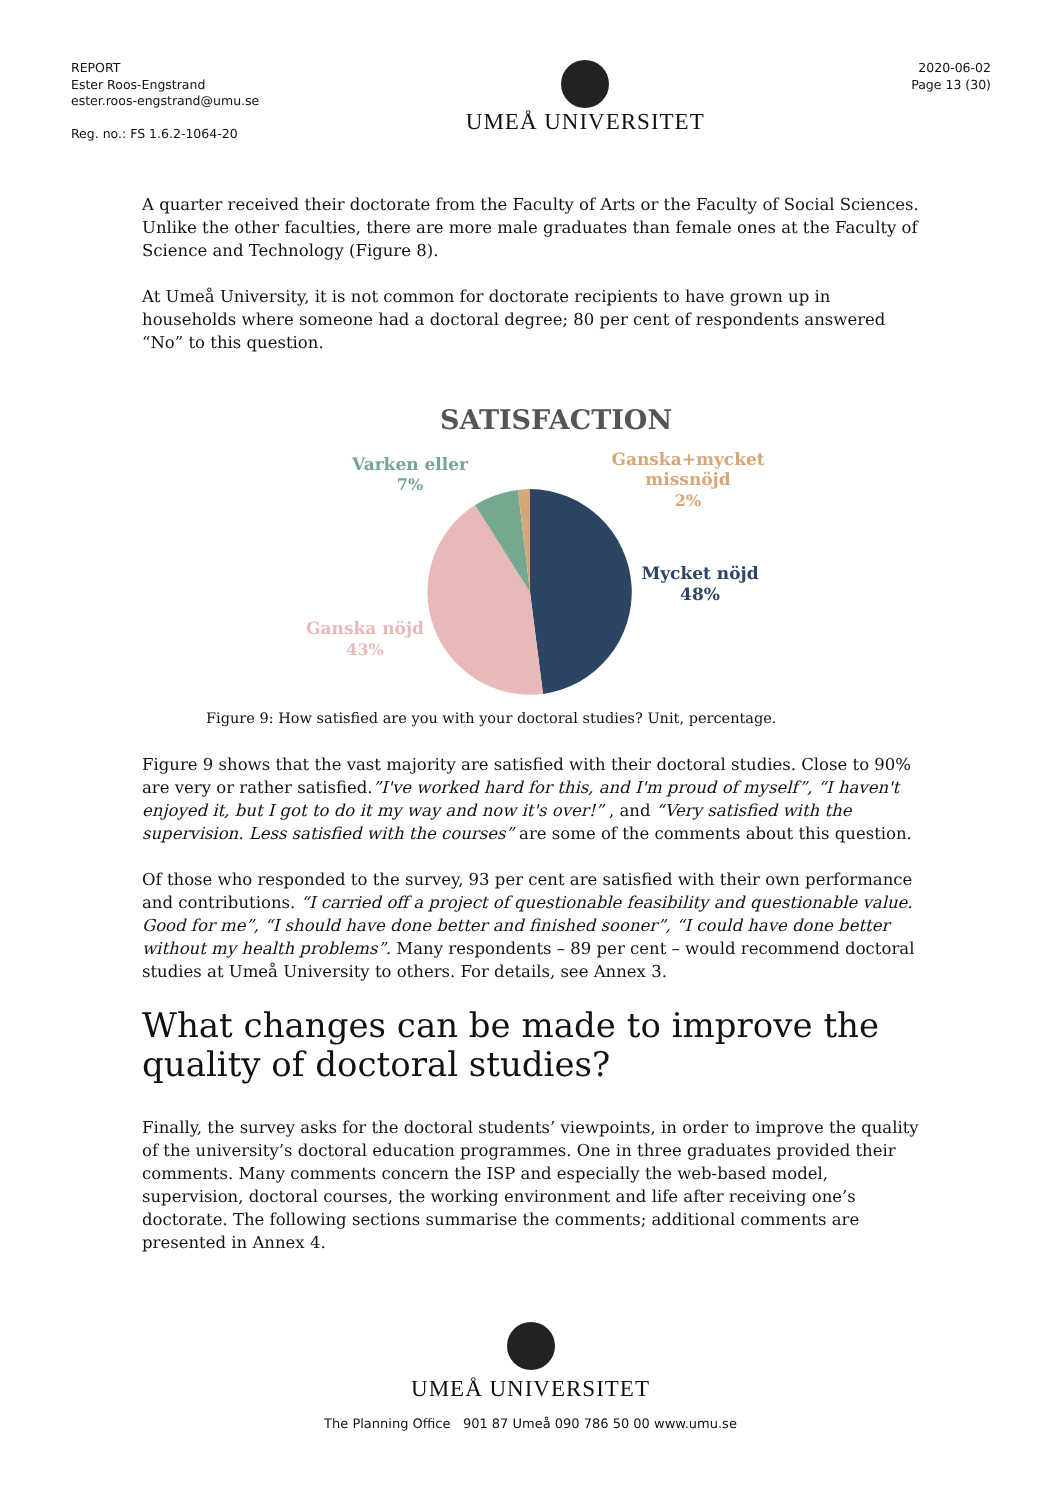REPORT
Ester Roos-Engstrand
ester.roos-engstrand@umu.se
Reg. no.: FS 1.6.2-1064-20
UMEÅ UNIVERSITET
2020-06-02
Page 13 (30)
A quarter received their doctorate from the Faculty of Arts or the Faculty of Social Sciences. Unlike the other faculties, there are more male graduates than female ones at the Faculty of Science and Technology (Figure 8).
At Umeå University, it is not common for doctorate recipients to have grown up in households where someone had a doctoral degree; 80 per cent of respondents answered “No” to this question.
SATISFACTION
Varken eller
7%
Ganska+mycket
missnöjd
2%
Mycket nöjd
48%
Ganska nöjd
43%
Figure 9: How satisfied are you with your doctoral studies? Unit, percentage.
Figure 9 shows that the vast majority are satisfied with their doctoral studies. Close to 90% are very or rather satisfied.”I've worked hard for this, and I'm proud of myself”, “I haven't enjoyed it, but I got to do it my way and now it's over!” , and “Very satisfied with the supervision. Less satisfied with the courses” are some of the comments about this question.
Of those who responded to the survey, 93 per cent are satisfied with their own performance and contributions. “I carried off a project of questionable feasibility and questionable value. Good for me”, “I should have done better and finished sooner”, “I could have done better without my health problems”. Many respondents – 89 per cent – would recommend doctoral studies at Umeå University to others. For details, see Annex 3.
What changes can be made to improve the quality of doctoral studies?
Finally, the survey asks for the doctoral students’ viewpoints, in order to improve the quality of the university’s doctoral education programmes. One in three graduates provided their comments. Many comments concern the ISP and especially the web-based model, supervision, doctoral courses, the working environment and life after receiving one’s doctorate. The following sections summarise the comments; additional comments are presented in Annex 4.
UMEÅ UNIVERSITET
The Planning Office 901 87 Umeå 090 786 50 00 www.umu.se